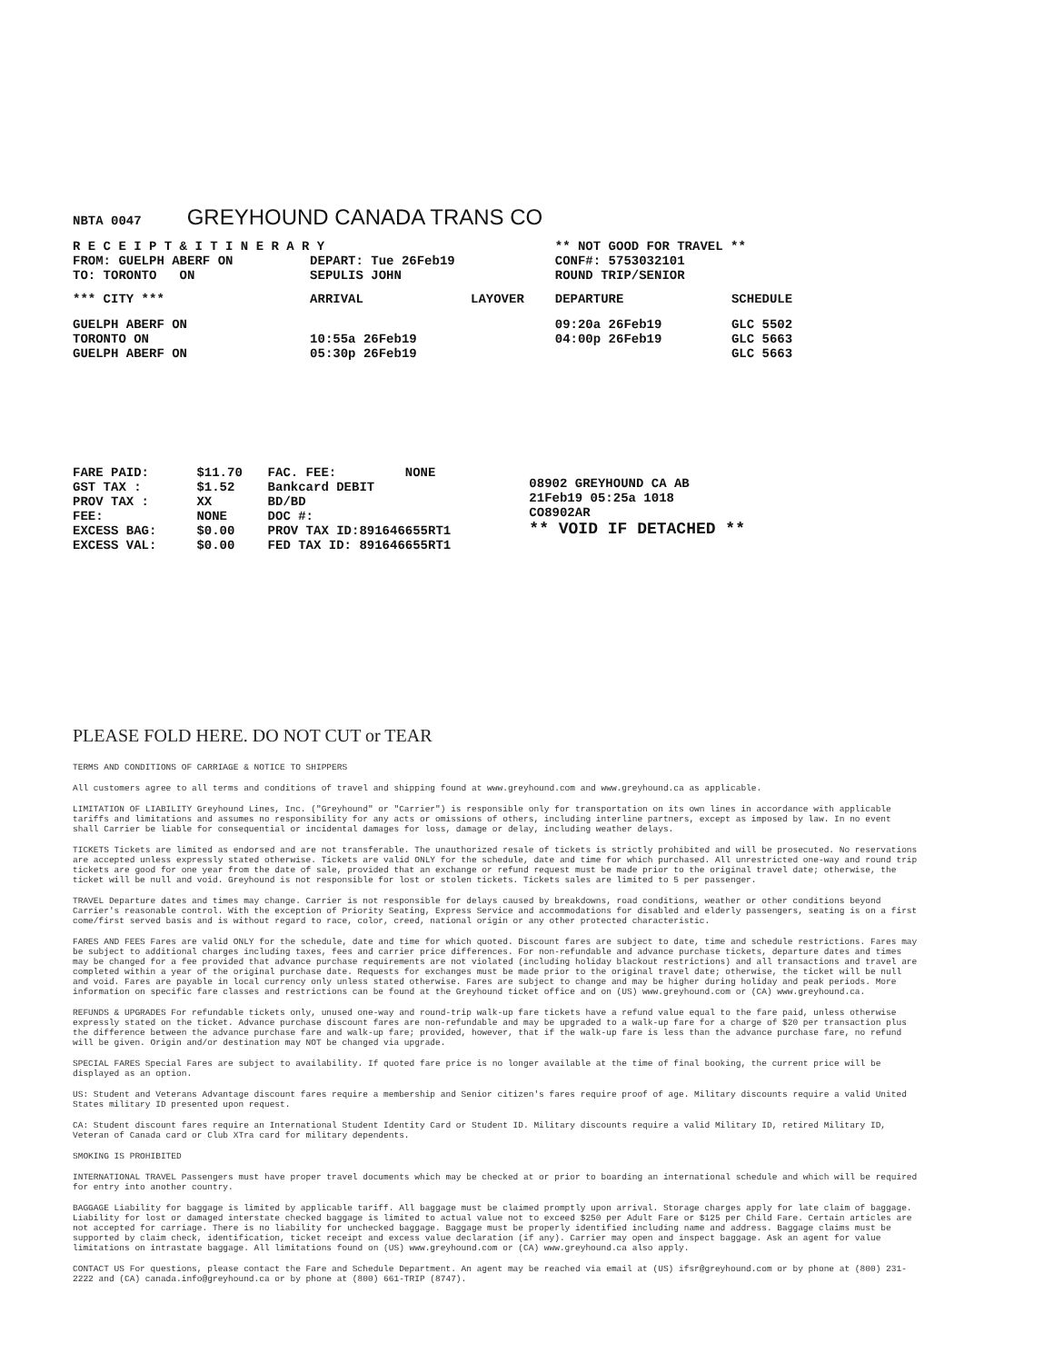NBTA 0047 GREYHOUND CANADA TRANS CO
| R E C E I P T & I T I N E R A R Y | | | ** NOT GOOD FOR TRAVEL ** | |
| FROM: GUELPH ABERF ON TO: TORONTO ON | DEPART: Tue 26Feb19 SEPULIS JOHN | | CONF#: 5753032101 ROUND TRIP/SENIOR | |
| *** CITY *** | ARRIVAL | LAYOVER | DEPARTURE | SCHEDULE |
| GUELPH ABERF ON TORONTO ON GUELPH ABERF ON | 10:55a 26Feb19 05:30p 26Feb19 | | 09:20a 26Feb19 04:00p 26Feb19 | GLC 5502 GLC 5663 GLC 5663 |
| FARE PAID: GST TAX : PROV TAX : FEE: EXCESS BAG: EXCESS VAL: | $11.70 $1.52 XX NONE $0.00 $0.00 | FAC. FEE: NONE Bankcard DEBIT BD/BD DOC #: PROV TAX ID:891646655RT1 FED TAX ID: 891646655RT1 | 08902 GREYHOUND CA AB 21Feb19 05:25a 1018 CO8902AR ** VOID IF DETACHED ** |
PLEASE FOLD HERE. DO NOT CUT or TEAR
TERMS AND CONDITIONS OF CARRIAGE & NOTICE TO SHIPPERS
All customers agree to all terms and conditions of travel and shipping found at www.greyhound.com and www.greyhound.ca as applicable.
LIMITATION OF LIABILITY Greyhound Lines, Inc. ("Greyhound" or "Carrier") is responsible only for transportation on its own lines in accordance with applicable tariffs and limitations and assumes no responsibility for any acts or omissions of others, including interline partners, except as imposed by law. In no event shall Carrier be liable for consequential or incidental damages for loss, damage or delay, including weather delays.
TICKETS Tickets are limited as endorsed and are not transferable. The unauthorized resale of tickets is strictly prohibited and will be prosecuted. No reservations are accepted unless expressly stated otherwise. Tickets are valid ONLY for the schedule, date and time for which purchased. All unrestricted one-way and round trip tickets are good for one year from the date of sale, provided that an exchange or refund request must be made prior to the original travel date; otherwise, the ticket will be null and void. Greyhound is not responsible for lost or stolen tickets. Tickets sales are limited to 5 per passenger.
TRAVEL Departure dates and times may change. Carrier is not responsible for delays caused by breakdowns, road conditions, weather or other conditions beyond Carrier's reasonable control. With the exception of Priority Seating, Express Service and accommodations for disabled and elderly passengers, seating is on a first come/first served basis and is without regard to race, color, creed, national origin or any other protected characteristic.
FARES AND FEES Fares are valid ONLY for the schedule, date and time for which quoted. Discount fares are subject to date, time and schedule restrictions. Fares may be subject to additional charges including taxes, fees and carrier price differences. For non-refundable and advance purchase tickets, departure dates and times may be changed for a fee provided that advance purchase requirements are not violated (including holiday blackout restrictions) and all transactions and travel are completed within a year of the original purchase date. Requests for exchanges must be made prior to the original travel date; otherwise, the ticket will be null and void. Fares are payable in local currency only unless stated otherwise. Fares are subject to change and may be higher during holiday and peak periods. More information on specific fare classes and restrictions can be found at the Greyhound ticket office and on (US) www.greyhound.com or (CA) www.greyhound.ca.
REFUNDS & UPGRADES For refundable tickets only, unused one-way and round-trip walk-up fare tickets have a refund value equal to the fare paid, unless otherwise expressly stated on the ticket. Advance purchase discount fares are non-refundable and may be upgraded to a walk-up fare for a charge of $20 per transaction plus the difference between the advance purchase fare and walk-up fare; provided, however, that if the walk-up fare is less than the advance purchase fare, no refund will be given. Origin and/or destination may NOT be changed via upgrade.
SPECIAL FARES Special Fares are subject to availability. If quoted fare price is no longer available at the time of final booking, the current price will be displayed as an option.
US: Student and Veterans Advantage discount fares require a membership and Senior citizen's fares require proof of age. Military discounts require a valid United States military ID presented upon request.
CA: Student discount fares require an International Student Identity Card or Student ID. Military discounts require a valid Military ID, retired Military ID, Veteran of Canada card or Club XTra card for military dependents.
SMOKING IS PROHIBITED
INTERNATIONAL TRAVEL Passengers must have proper travel documents which may be checked at or prior to boarding an international schedule and which will be required for entry into another country.
BAGGAGE Liability for baggage is limited by applicable tariff. All baggage must be claimed promptly upon arrival. Storage charges apply for late claim of baggage. Liability for lost or damaged interstate checked baggage is limited to actual value not to exceed $250 per Adult Fare or $125 per Child Fare. Certain articles are not accepted for carriage. There is no liability for unchecked baggage. Baggage must be properly identified including name and address. Baggage claims must be supported by claim check, identification, ticket receipt and excess value declaration (if any). Carrier may open and inspect baggage. Ask an agent for value limitations on intrastate baggage. All limitations found on (US) www.greyhound.com or (CA) www.greyhound.ca also apply.
CONTACT US For questions, please contact the Fare and Schedule Department. An agent may be reached via email at (US) ifsr@greyhound.com or by phone at (800) 231-2222 and (CA) canada.info@greyhound.ca or by phone at (800) 661-TRIP (8747).